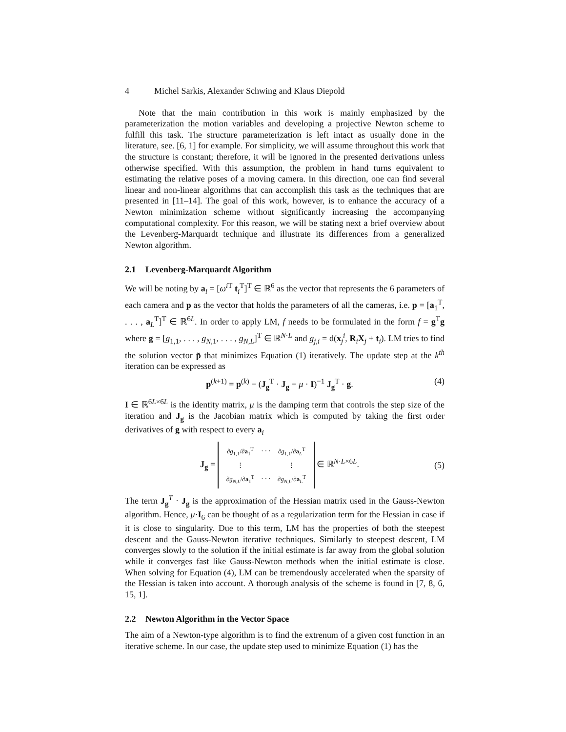4 Michel Sarkis, Alexander Schwing and Klaus Diepold
Note that the main contribution in this work is mainly emphasized by the parameterization the motion variables and developing a projective Newton scheme to fulfill this task. The structure parameterization is left intact as usually done in the literature, see. [6, 1] for example. For simplicity, we will assume throughout this work that the structure is constant; therefore, it will be ignored in the presented derivations unless otherwise specified. With this assumption, the problem in hand turns equivalent to estimating the relative poses of a moving camera. In this direction, one can find several linear and non-linear algorithms that can accomplish this task as the techniques that are presented in [11–14]. The goal of this work, however, is to enhance the accuracy of a Newton minimization scheme without significantly increasing the accompanying computational complexity. For this reason, we will be stating next a brief overview about the Levenberg-Marquardt technique and illustrate its differences from a generalized Newton algorithm.
2.1 Levenberg-Marquardt Algorithm
We will be noting by a<sub>i</sub> = [ω<sup>i T</sup> t<sub>i</sub><sup>T</sup>]<sup>T</sup> ∈ ℝ<sup>6</sup> as the vector that represents the 6 parameters of each camera and p as the vector that holds the parameters of all the cameras, i.e. p = [a<sub>1</sub><sup>T</sup>, . . . , a<sub>L</sub><sup>T</sup>]<sup>T</sup> ∈ ℝ<sup>6L</sup>. In order to apply LM, f needs to be formulated in the form f = g<sup>T</sup>g where g = [g<sub>1,1</sub>, . . . , g<sub>N,1</sub>, . . . , g<sub>N,L</sub>]<sup>T</sup> ∈ ℝ<sup>N·L</sup> and g<sub>j,i</sub> = d(x<sub>j</sub><sup>i</sup>, R<sub>i</sub>X<sub>j</sub> + t<sub>i</sub>). LM tries to find the solution vector p̃ that minimizes Equation (1) iteratively. The update step at the k<sup>th</sup> iteration can be expressed as
p<sup>(k+1)</sup> = p<sup>(k)</sup> − (J<sub>g</sub><sup>T</sup> · J<sub>g</sub> + μ · I)<sup>−1</sup> J<sub>g</sub><sup>T</sup> · g. (4)
I ∈ ℝ<sup>6L×6L</sup> is the identity matrix, μ is the damping term that controls the step size of the iteration and J<sub>g</sub> is the Jacobian matrix which is computed by taking the first order derivatives of g with respect to every a<sub>i</sub>
J<sub>g</sub> =
| ∂ g<sub>1,1</sub>/∂ a<sub>1</sub><sup>T</sup> | · · · | ∂ g<sub>1,1</sub>/∂ a<sub>L</sub><sup>T</sup> |
| ⋮ | | ⋮ |
| ∂ g<sub>N,L</sub>/∂ a<sub>1</sub><sup>T</sup> | · · · | ∂ g<sub>N,L</sub>/∂ a<sub>L</sub><sup>T</sup> |
∈ ℝ<sup>N·L×6L</sup>. (5)
The term J<sub>g</sub><sup>T</sup> · J<sub>g</sub> is the approximation of the Hessian matrix used in the Gauss-Newton algorithm. Hence, μ·I<sub>6</sub> can be thought of as a regularization term for the Hessian in case if it is close to singularity. Due to this term, LM has the properties of both the steepest descent and the Gauss-Newton iterative techniques. Similarly to steepest descent, LM converges slowly to the solution if the initial estimate is far away from the global solution while it converges fast like Gauss-Newton methods when the initial estimate is close. When solving for Equation (4), LM can be tremendously accelerated when the sparsity of the Hessian is taken into account. A thorough analysis of the scheme is found in [7, 8, 6, 15, 1].
2.2 Newton Algorithm in the Vector Space
The aim of a Newton-type algorithm is to find the extrenum of a given cost function in an iterative scheme. In our case, the update step used to minimize Equation (1) has the